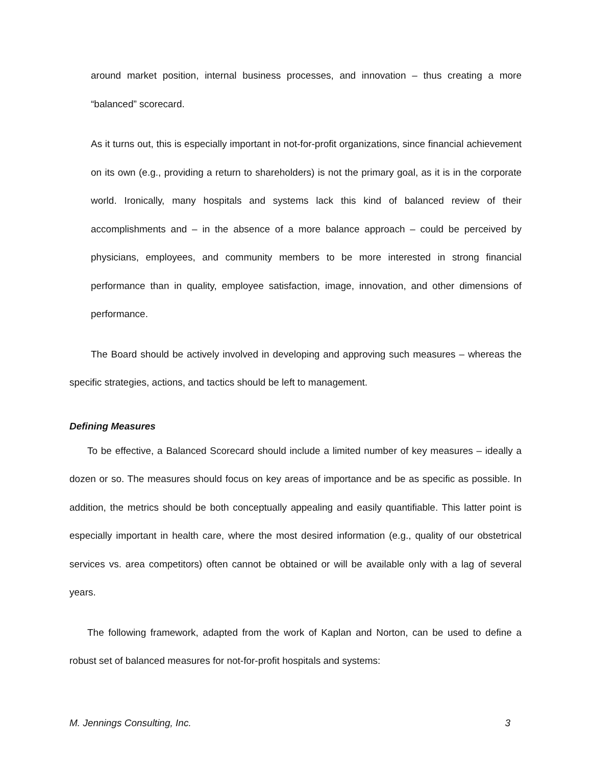around market position, internal business processes, and innovation – thus creating a more “balanced” scorecard.
As it turns out, this is especially important in not-for-profit organizations, since financial achievement on its own (e.g., providing a return to shareholders) is not the primary goal, as it is in the corporate world. Ironically, many hospitals and systems lack this kind of balanced review of their accomplishments and – in the absence of a more balance approach – could be perceived by physicians, employees, and community members to be more interested in strong financial performance than in quality, employee satisfaction, image, innovation, and other dimensions of performance.
The Board should be actively involved in developing and approving such measures – whereas the specific strategies, actions, and tactics should be left to management.
Defining Measures
To be effective, a Balanced Scorecard should include a limited number of key measures – ideally a dozen or so. The measures should focus on key areas of importance and be as specific as possible. In addition, the metrics should be both conceptually appealing and easily quantifiable. This latter point is especially important in health care, where the most desired information (e.g., quality of our obstetrical services vs. area competitors) often cannot be obtained or will be available only with a lag of several years.
The following framework, adapted from the work of Kaplan and Norton, can be used to define a robust set of balanced measures for not-for-profit hospitals and systems:
M. Jennings Consulting, Inc. 3